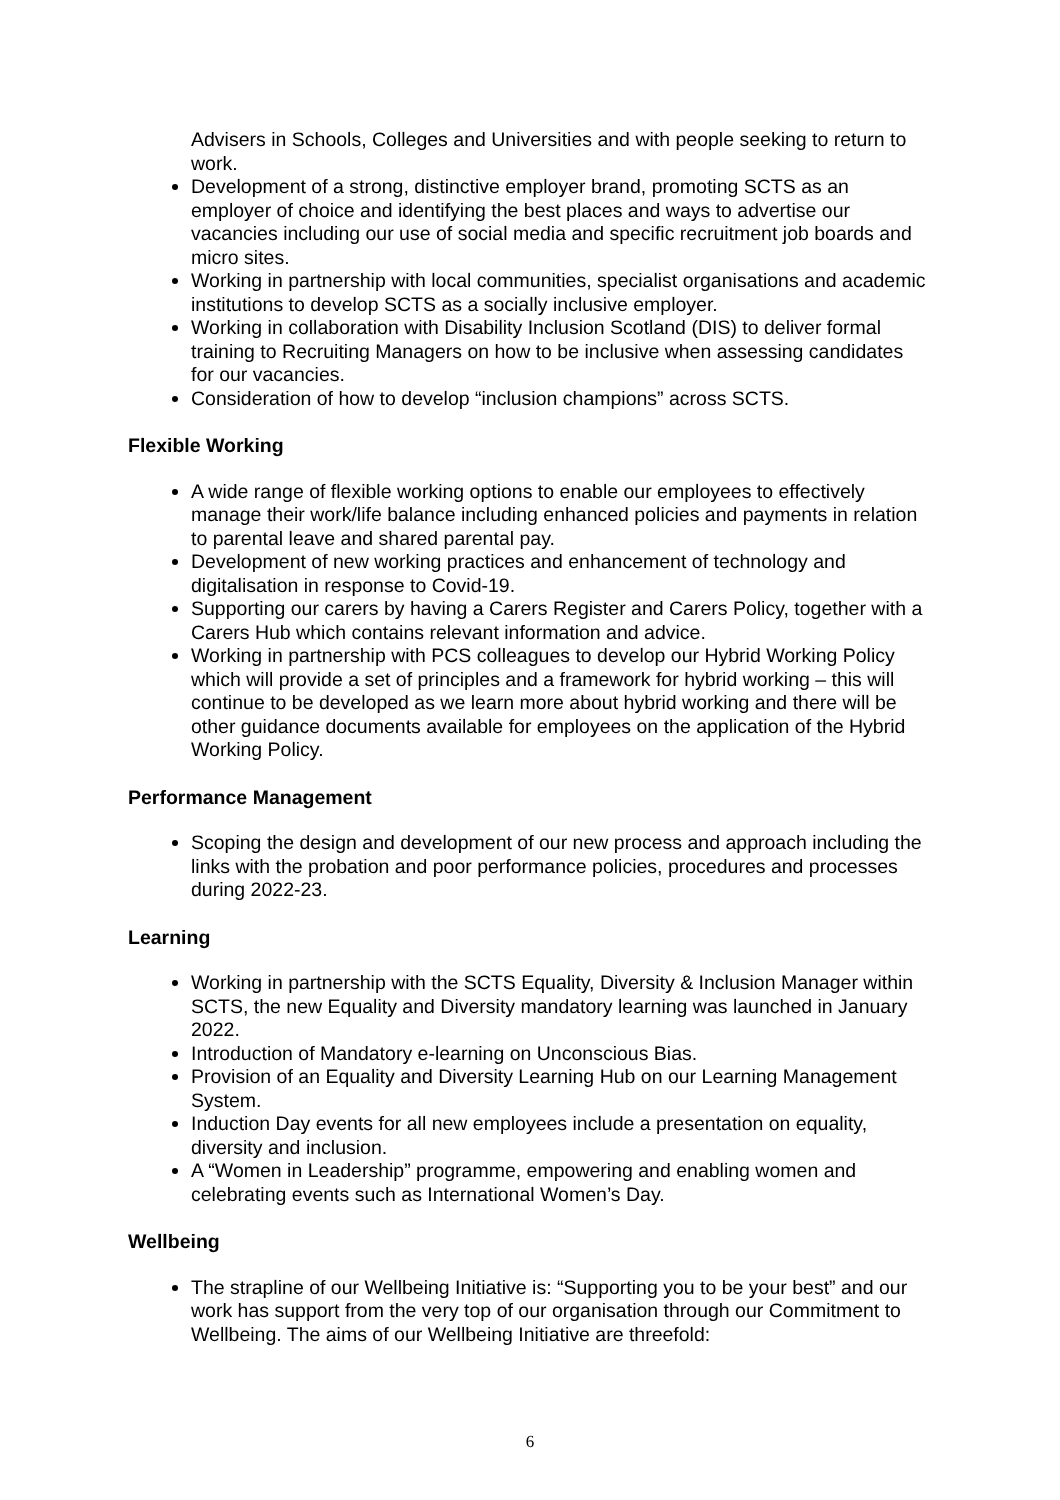Advisers in Schools, Colleges and Universities and with people seeking to return to work.
Development of a strong, distinctive employer brand, promoting SCTS as an employer of choice and identifying the best places and ways to advertise our vacancies including our use of social media and specific recruitment job boards and micro sites.
Working in partnership with local communities, specialist organisations and academic institutions to develop SCTS as a socially inclusive employer.
Working in collaboration with Disability Inclusion Scotland (DIS) to deliver formal training to Recruiting Managers on how to be inclusive when assessing candidates for our vacancies.
Consideration of how to develop “inclusion champions” across SCTS.
Flexible Working
A wide range of flexible working options to enable our employees to effectively manage their work/life balance including enhanced policies and payments in relation to parental leave and shared parental pay.
Development of new working practices and enhancement of technology and digitalisation in response to Covid-19.
Supporting our carers by having a Carers Register and Carers Policy, together with a Carers Hub which contains relevant information and advice.
Working in partnership with PCS colleagues to develop our Hybrid Working Policy which will provide a set of principles and a framework for hybrid working – this will continue to be developed as we learn more about hybrid working and there will be other guidance documents available for employees on the application of the Hybrid Working Policy.
Performance Management
Scoping the design and development of our new process and approach including the links with the probation and poor performance policies, procedures and processes during 2022-23.
Learning
Working in partnership with the SCTS Equality, Diversity & Inclusion Manager within SCTS, the new Equality and Diversity mandatory learning was launched in January 2022.
Introduction of Mandatory e-learning on Unconscious Bias.
Provision of an Equality and Diversity Learning Hub on our Learning Management System.
Induction Day events for all new employees include a presentation on equality, diversity and inclusion.
A “Women in Leadership” programme, empowering and enabling women and celebrating events such as International Women’s Day.
Wellbeing
The strapline of our Wellbeing Initiative is: “Supporting you to be your best” and our work has support from the very top of our organisation through our Commitment to Wellbeing. The aims of our Wellbeing Initiative are threefold:
6